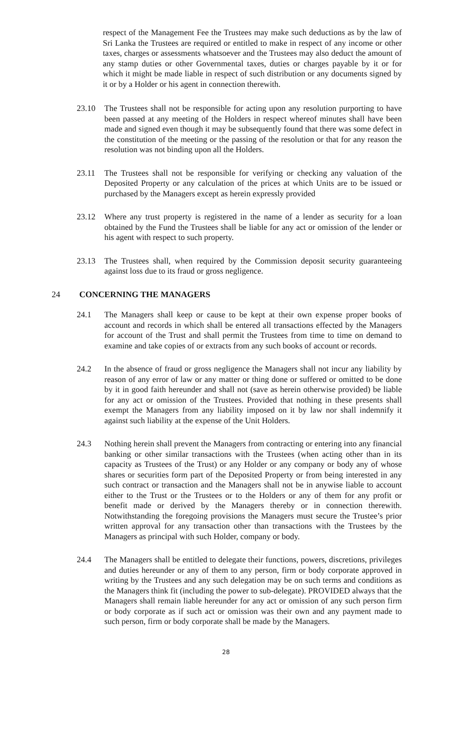respect of the Management Fee the Trustees may make such deductions as by the law of Sri Lanka the Trustees are required or entitled to make in respect of any income or other taxes, charges or assessments whatsoever and the Trustees may also deduct the amount of any stamp duties or other Governmental taxes, duties or charges payable by it or for which it might be made liable in respect of such distribution or any documents signed by it or by a Holder or his agent in connection therewith.
23.10 The Trustees shall not be responsible for acting upon any resolution purporting to have been passed at any meeting of the Holders in respect whereof minutes shall have been made and signed even though it may be subsequently found that there was some defect in the constitution of the meeting or the passing of the resolution or that for any reason the resolution was not binding upon all the Holders.
23.11 The Trustees shall not be responsible for verifying or checking any valuation of the Deposited Property or any calculation of the prices at which Units are to be issued or purchased by the Managers except as herein expressly provided
23.12 Where any trust property is registered in the name of a lender as security for a loan obtained by the Fund the Trustees shall be liable for any act or omission of the lender or his agent with respect to such property.
23.13 The Trustees shall, when required by the Commission deposit security guaranteeing against loss due to its fraud or gross negligence.
24 CONCERNING THE MANAGERS
24.1 The Managers shall keep or cause to be kept at their own expense proper books of account and records in which shall be entered all transactions effected by the Managers for account of the Trust and shall permit the Trustees from time to time on demand to examine and take copies of or extracts from any such books of account or records.
24.2 In the absence of fraud or gross negligence the Managers shall not incur any liability by reason of any error of law or any matter or thing done or suffered or omitted to be done by it in good faith hereunder and shall not (save as herein otherwise provided) be liable for any act or omission of the Trustees. Provided that nothing in these presents shall exempt the Managers from any liability imposed on it by law nor shall indemnify it against such liability at the expense of the Unit Holders.
24.3 Nothing herein shall prevent the Managers from contracting or entering into any financial banking or other similar transactions with the Trustees (when acting other than in its capacity as Trustees of the Trust) or any Holder or any company or body any of whose shares or securities form part of the Deposited Property or from being interested in any such contract or transaction and the Managers shall not be in anywise liable to account either to the Trust or the Trustees or to the Holders or any of them for any profit or benefit made or derived by the Managers thereby or in connection therewith. Notwithstanding the foregoing provisions the Managers must secure the Trustee’s prior written approval for any transaction other than transactions with the Trustees by the Managers as principal with such Holder, company or body.
24.4 The Managers shall be entitled to delegate their functions, powers, discretions, privileges and duties hereunder or any of them to any person, firm or body corporate approved in writing by the Trustees and any such delegation may be on such terms and conditions as the Managers think fit (including the power to sub-delegate). PROVIDED always that the Managers shall remain liable hereunder for any act or omission of any such person firm or body corporate as if such act or omission was their own and any payment made to such person, firm or body corporate shall be made by the Managers.
28